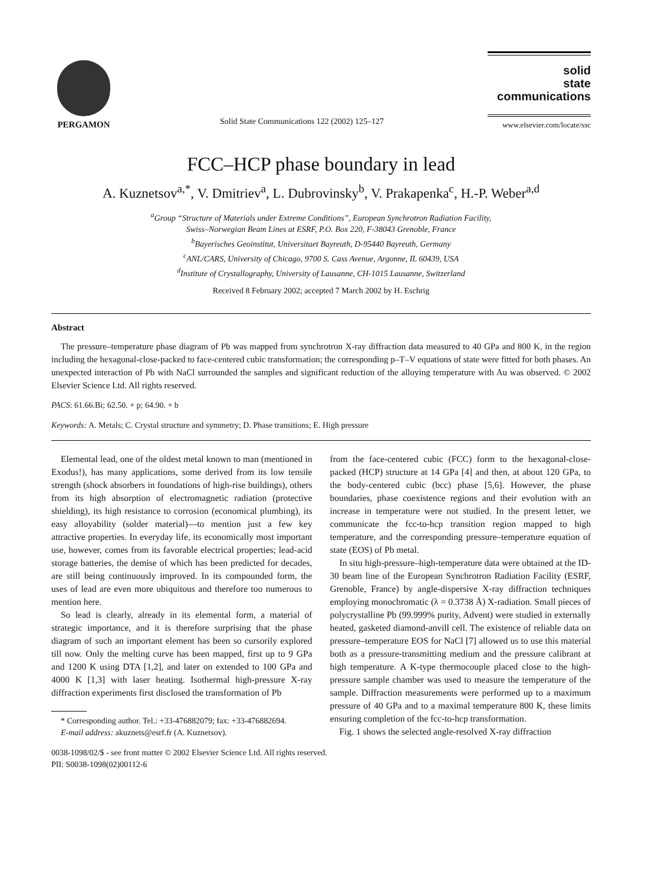PERGAMON
Solid State Communications 122 (2002) 125–127
solid
state
communications
www.elsevier.com/locate/ssc
FCC–HCP phase boundary in lead
A. Kuznetsov<sup>a,*</sup>, V. Dmitriev<sup>a</sup>, L. Dubrovinsky<sup>b</sup>, V. Prakapenka<sup>c</sup>, H.-P. Weber<sup>a,d</sup>
<sup>a</sup> Group “Structure of Materials under Extreme Conditions”, European Synchrotron Radiation Facility,
Swiss–Norwegian Beam Lines at ESRF, P.O. Box 220, F-38043 Grenoble, France
<sup>b</sup> Bayerisches Geoinstitut, Universitaet Bayreuth, D-95440 Bayreuth, Germany
<sup>c</sup> ANL/CARS, University of Chicago, 9700 S. Cass Avenue, Argonne, IL 60439, USA
<sup>d</sup> Institute of Crystallography, University of Lausanne, CH-1015 Lausanne, Switzerland
Received 8 February 2002; accepted 7 March 2002 by H. Eschrig
Abstract
The pressure–temperature phase diagram of Pb was mapped from synchrotron X-ray diffraction data measured to 40 GPa and 800 K, in the region including the hexagonal-close-packed to face-centered cubic transformation; the corresponding p–T–V equations of state were fitted for both phases. An unexpected interaction of Pb with NaCl surrounded the samples and significant reduction of the alloying temperature with Au was observed. © 2002 Elsevier Science Ltd. All rights reserved.
PACS: 61.66.Bi; 62.50. + p; 64.90. + b
Keywords: A. Metals; C. Crystal structure and symmetry; D. Phase transitions; E. High pressure
Elemental lead, one of the oldest metal known to man (mentioned in Exodus!), has many applications, some derived from its low tensile strength (shock absorbers in foundations of high-rise buildings), others from its high absorption of electromagnetic radiation (protective shielding), its high resistance to corrosion (economical plumbing), its easy alloyability (solder material)—to mention just a few key attractive properties. In everyday life, its economically most important use, however, comes from its favorable electrical properties; lead-acid storage batteries, the demise of which has been predicted for decades, are still being continuously improved. In its compounded form, the uses of lead are even more ubiquitous and therefore too numerous to mention here.
So lead is clearly, already in its elemental form, a material of strategic importance, and it is therefore surprising that the phase diagram of such an important element has been so cursorily explored till now. Only the melting curve has been mapped, first up to 9 GPa and 1200 K using DTA [1,2], and later on extended to 100 GPa and 4000 K [1,3] with laser heating. Isothermal high-pressure X-ray diffraction experiments first disclosed the transformation of Pb
* Corresponding author. Tel.: +33-476882079; fax: +33-476882694.
E-mail address: akuznets@esrf.fr (A. Kuznetsov).
from the face-centered cubic (FCC) form to the hexagonal-close-packed (HCP) structure at 14 GPa [4] and then, at about 120 GPa, to the body-centered cubic (bcc) phase [5,6]. However, the phase boundaries, phase coexistence regions and their evolution with an increase in temperature were not studied. In the present letter, we communicate the fcc-to-hcp transition region mapped to high temperature, and the corresponding pressure–temperature equation of state (EOS) of Pb metal.
In situ high-pressure–high-temperature data were obtained at the ID-30 beam line of the European Synchrotron Radiation Facility (ESRF, Grenoble, France) by angle-dispersive X-ray diffraction techniques employing monochromatic (λ = 0.3738 Å) X-radiation. Small pieces of polycrystalline Pb (99.999% purity, Advent) were studied in externally heated, gasketed diamond-anvill cell. The existence of reliable data on pressure–temperature EOS for NaCl [7] allowed us to use this material both as a pressure-transmitting medium and the pressure calibrant at high temperature. A K-type thermocouple placed close to the high-pressure sample chamber was used to measure the temperature of the sample. Diffraction measurements were performed up to a maximum pressure of 40 GPa and to a maximal temperature 800 K, these limits ensuring completion of the fcc-to-hcp transformation.
Fig. 1 shows the selected angle-resolved X-ray diffraction
0038-1098/02/$ - see front matter © 2002 Elsevier Science Ltd. All rights reserved.
PII: S0038-1098(02)00112-6